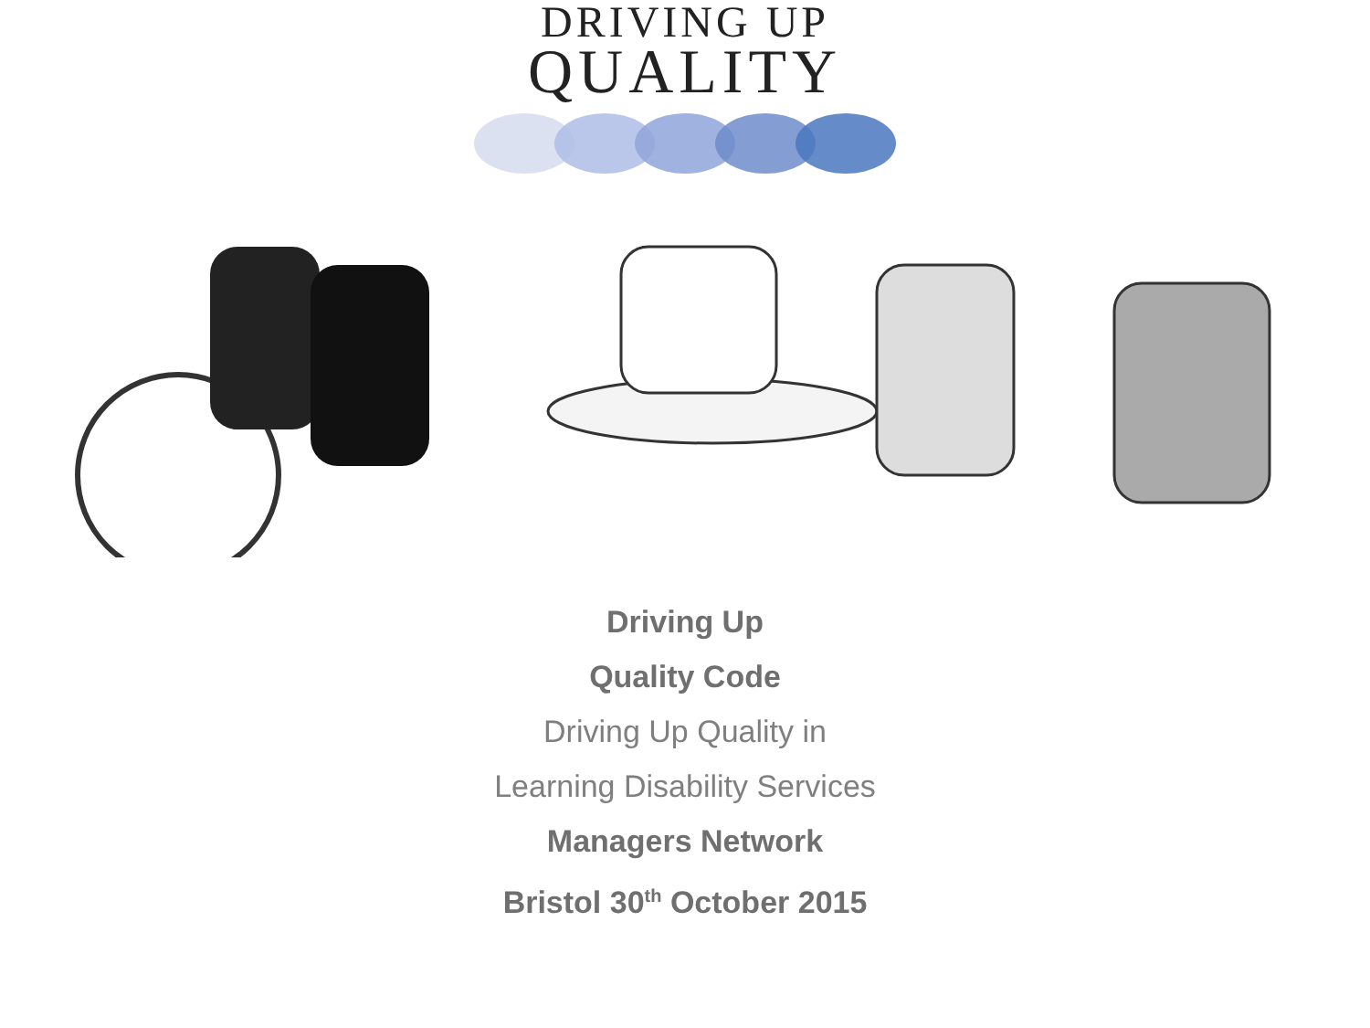DRIVING UP
QUALITY
Driving Up
Quality Code
Driving Up Quality in
Learning Disability Services
Managers Network
Bristol 30<sup>th</sup> October 2015